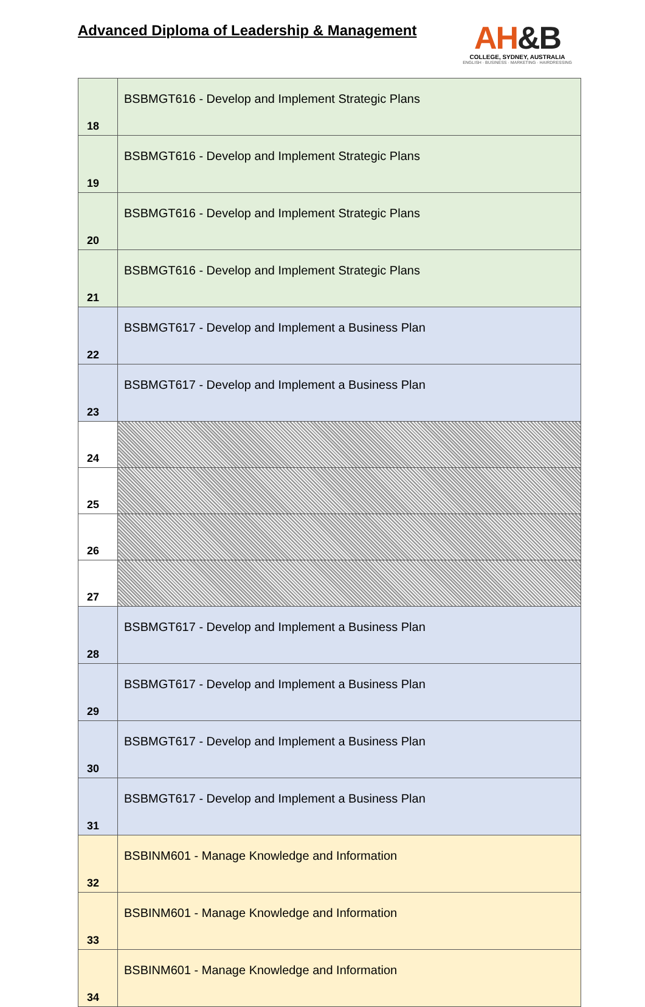Advanced Diploma of Leadership & Management
AH&B
COLLEGE, SYDNEY, AUSTRALIA
ENGLISH · BUSINESS · MARKETING · HAIRDRESSING
| 18 | BSBMGT616 - Develop and Implement Strategic Plans |
| 19 | BSBMGT616 - Develop and Implement Strategic Plans |
| 20 | BSBMGT616 - Develop and Implement Strategic Plans |
| 21 | BSBMGT616 - Develop and Implement Strategic Plans |
| 22 | BSBMGT617 - Develop and Implement a Business Plan |
| 23 | BSBMGT617 - Develop and Implement a Business Plan |
| 24 | |
| 25 | |
| 26 | |
| 27 | |
| 28 | BSBMGT617 - Develop and Implement a Business Plan |
| 29 | BSBMGT617 - Develop and Implement a Business Plan |
| 30 | BSBMGT617 - Develop and Implement a Business Plan |
| 31 | BSBMGT617 - Develop and Implement a Business Plan |
| 32 | BSBINM601 - Manage Knowledge and Information |
| 33 | BSBINM601 - Manage Knowledge and Information |
| 34 | BSBINM601 - Manage Knowledge and Information |